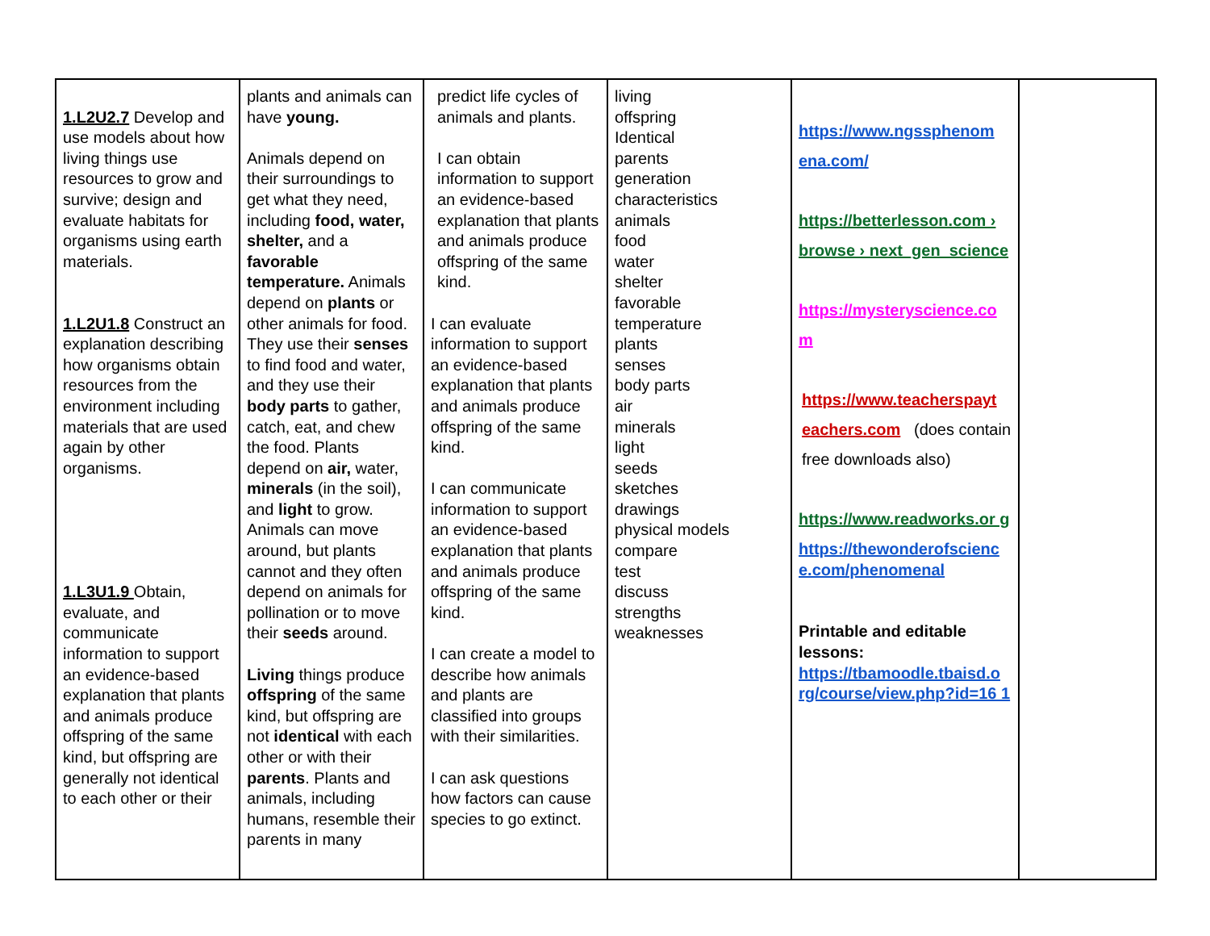| 1.L2U2.7 Develop and use models about how living things use resources to grow and survive; design and evaluate habitats for organisms using earth materials. 1.L2U1.8 Construct an explanation describing how organisms obtain resources from the environment including materials that are used again by other organisms. 1.L3U1.9 Obtain, evaluate, and communicate information to support an evidence-based explanation that plants and animals produce offspring of the same kind, but offspring are generally not identical to each other or their | plants and animals can have young. Animals depend on their surroundings to get what they need, including food, water, shelter, and a favorable temperature. Animals depend on plants or other animals for food. They use their senses to find food and water, and they use their body parts to gather, catch, eat, and chew the food. Plants depend on air, water, minerals (in the soil), and light to grow. Animals can move around, but plants cannot and they often depend on animals for pollination or to move their seeds around. Living things produce offspring of the same kind, but offspring are not identical with each other or with their parents . Plants and animals, including humans, resemble their parents in many | predict life cycles of animals and plants. I can obtain information to support an evidence-based explanation that plants and animals produce offspring of the same kind. I can evaluate information to support an evidence-based explanation that plants and animals produce offspring of the same kind. I can communicate information to support an evidence-based explanation that plants and animals produce offspring of the same kind. I can create a model to describe how animals and plants are classified into groups with their similarities. I can ask questions how factors can cause species to go extinct. | living offspring Identical parents generation characteristics animals food water shelter favorable temperature plants senses body parts air minerals light seeds sketches drawings physical models compare test discuss strengths weaknesses | https://www.ngssphenom ena.com/ https://betterlesson.com › browse › next_gen_science https://mysteryscience.co m https://www.teacherspayt eachers.com (does contain free downloads also) https://www.readworks.or g https://thewonderofscienc e.com/phenomenal Printable and editable lessons: https://tbamoodle.tbaisd.o rg/course/view.php?id=16 1 | |